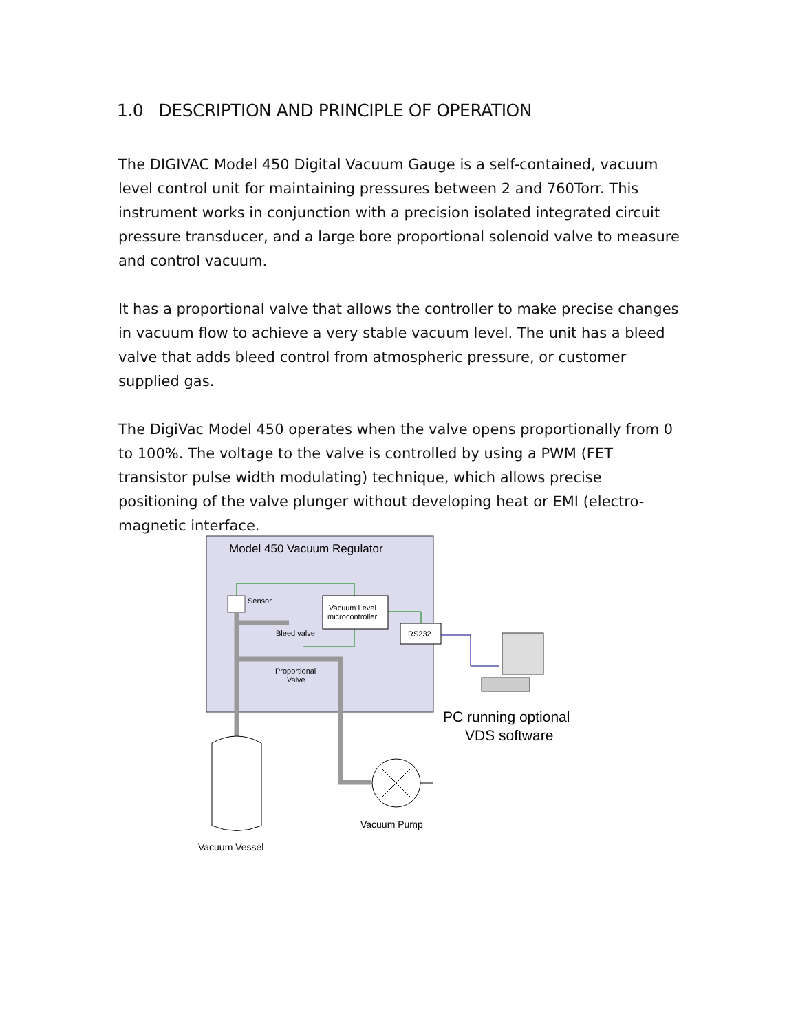1.0 DESCRIPTION AND PRINCIPLE OF OPERATION
The DIGIVAC Model 450 Digital Vacuum Gauge is a self-contained, vacuum level control unit for maintaining pressures between 2 and 760Torr. This instrument works in conjunction with a precision isolated integrated circuit pressure transducer, and a large bore proportional solenoid valve to measure and control vacuum.
It has a proportional valve that allows the controller to make precise changes in vacuum flow to achieve a very stable vacuum level. The unit has a bleed valve that adds bleed control from atmospheric pressure, or customer supplied gas.
The DigiVac Model 450 operates when the valve opens proportionally from 0 to 100%. The voltage to the valve is controlled by using a PWM (FET transistor pulse width modulating) technique, which allows precise positioning of the valve plunger without developing heat or EMI (electro-magnetic interface.
Model 450 Vacuum Regulator
Vacuum Level
microcontroller
Sensor
Bleed valve
Proportional
Valve
RS232
PC running optional
VDS software
Vacuum Vessel
Vacuum Pump